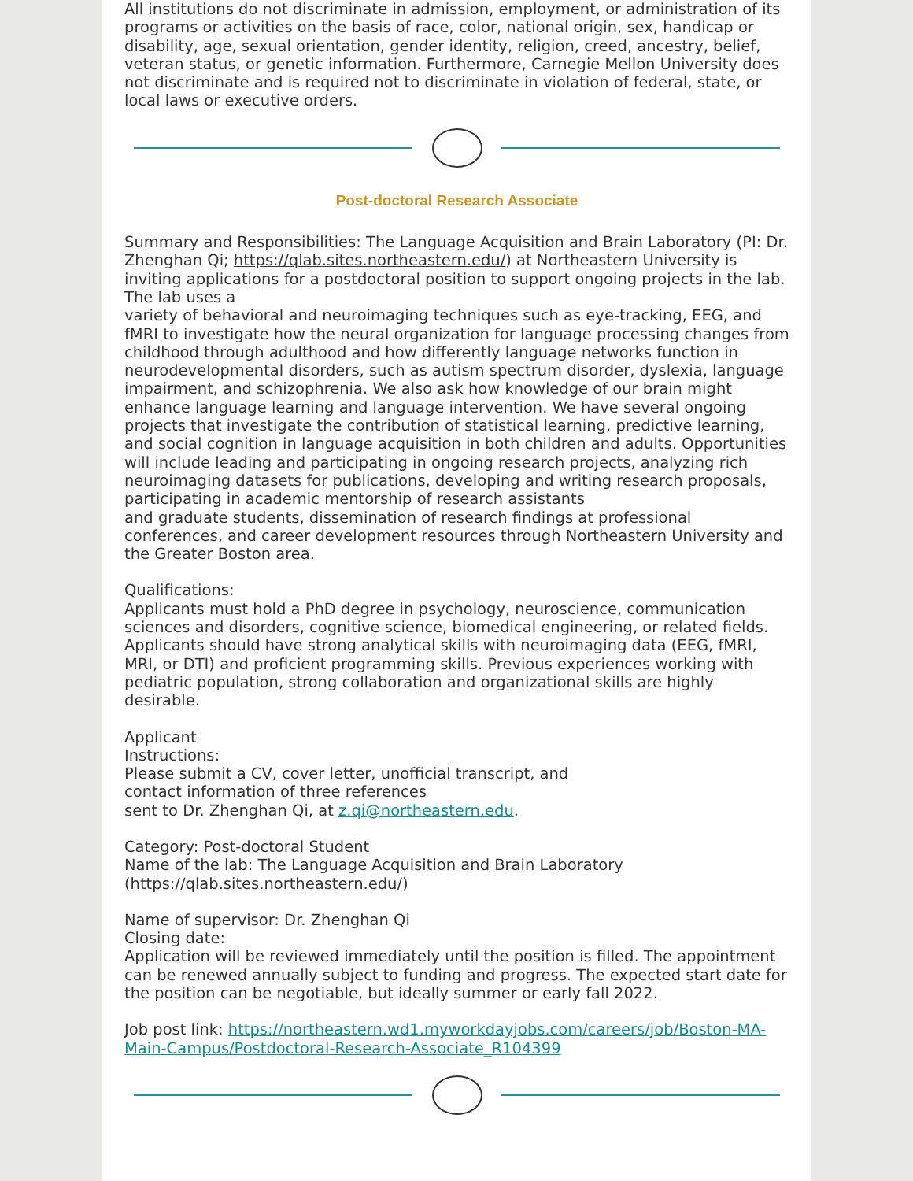All institutions do not discriminate in admission, employment, or administration of its programs or activities on the basis of race, color, national origin, sex, handicap or disability, age, sexual orientation, gender identity, religion, creed, ancestry, belief, veteran status, or genetic information. Furthermore, Carnegie Mellon University does not discriminate and is required not to discriminate in violation of federal, state, or local laws or executive orders.
Post-doctoral Research Associate
Summary and Responsibilities: The Language Acquisition and Brain Laboratory (PI: Dr. Zhenghan Qi; https://qlab.sites.northeastern.edu/) at Northeastern University is inviting applications for a postdoctoral position to support ongoing projects in the lab. The lab uses a
variety of behavioral and neuroimaging techniques such as eye-tracking, EEG, and fMRI to investigate how the neural organization for language processing changes from childhood through adulthood and how differently language networks function in neurodevelopmental disorders, such as autism spectrum disorder, dyslexia, language impairment, and schizophrenia. We also ask how knowledge of our brain might enhance language learning and language intervention. We have several ongoing projects that investigate the contribution of statistical learning, predictive learning, and social cognition in language acquisition in both children and adults. Opportunities will include leading and participating in ongoing research projects, analyzing rich neuroimaging datasets for publications, developing and writing research proposals, participating in academic mentorship of research assistants
and graduate students, dissemination of research findings at professional conferences, and career development resources through Northeastern University and the Greater Boston area.
Qualifications:
Applicants must hold a PhD degree in psychology, neuroscience, communication sciences and disorders, cognitive science, biomedical engineering, or related fields. Applicants should have strong analytical skills with neuroimaging data (EEG, fMRI, MRI, or DTI) and proficient programming skills. Previous experiences working with pediatric population, strong collaboration and organizational skills are highly desirable.
Applicant
Instructions:
Please submit a CV, cover letter, unofficial transcript, and
contact information of three references
sent to Dr. Zhenghan Qi, at z.qi@northeastern.edu.
Category: Post-doctoral Student
Name of the lab: The Language Acquisition and Brain Laboratory (https://qlab.sites.northeastern.edu/)
Name of supervisor: Dr. Zhenghan Qi
Closing date:
Application will be reviewed immediately until the position is filled. The appointment can be renewed annually subject to funding and progress. The expected start date for the position can be negotiable, but ideally summer or early fall 2022.
Job post link: https://northeastern.wd1.myworkdayjobs.com/careers/job/Boston-MA-Main-Campus/Postdoctoral-Research-Associate_R104399